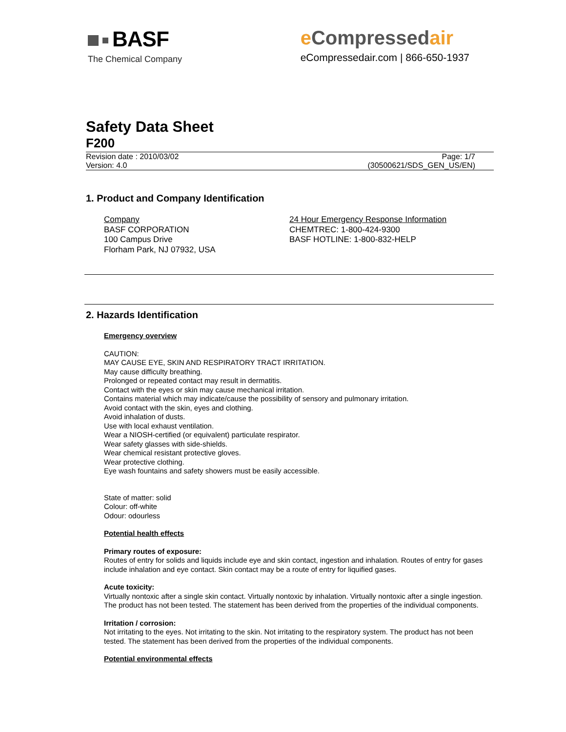BASF
The Chemical Company
e Compressedair
eCompressedair.com | 866-650-1937
Safety Data Sheet
F200
Revision date : 2010/03/02
Version: 4.0
Page: 1/7
(30500621/SDS_GEN_US/EN)
1. Product and Company Identification
Company
BASF CORPORATION
100 Campus Drive
Florham Park, NJ 07932, USA
24 Hour Emergency Response Information
CHEMTREC: 1-800-424-9300
BASF HOTLINE: 1-800-832-HELP
2. Hazards Identification
Emergency overview
CAUTION:
MAY CAUSE EYE, SKIN AND RESPIRATORY TRACT IRRITATION.
May cause difficulty breathing.
Prolonged or repeated contact may result in dermatitis.
Contact with the eyes or skin may cause mechanical irritation.
Contains material which may indicate/cause the possibility of sensory and pulmonary irritation.
Avoid contact with the skin, eyes and clothing.
Avoid inhalation of dusts.
Use with local exhaust ventilation.
Wear a NIOSH-certified (or equivalent) particulate respirator.
Wear safety glasses with side-shields.
Wear chemical resistant protective gloves.
Wear protective clothing.
Eye wash fountains and safety showers must be easily accessible.
State of matter: solid
Colour: off-white
Odour: odourless
Potential health effects
Primary routes of exposure:
Routes of entry for solids and liquids include eye and skin contact, ingestion and inhalation. Routes of entry for gases include inhalation and eye contact. Skin contact may be a route of entry for liquified gases.
Acute toxicity:
Virtually nontoxic after a single skin contact. Virtually nontoxic by inhalation. Virtually nontoxic after a single ingestion. The product has not been tested. The statement has been derived from the properties of the individual components.
Irritation / corrosion:
Not irritating to the eyes. Not irritating to the skin. Not irritating to the respiratory system. The product has not been tested. The statement has been derived from the properties of the individual components.
Potential environmental effects